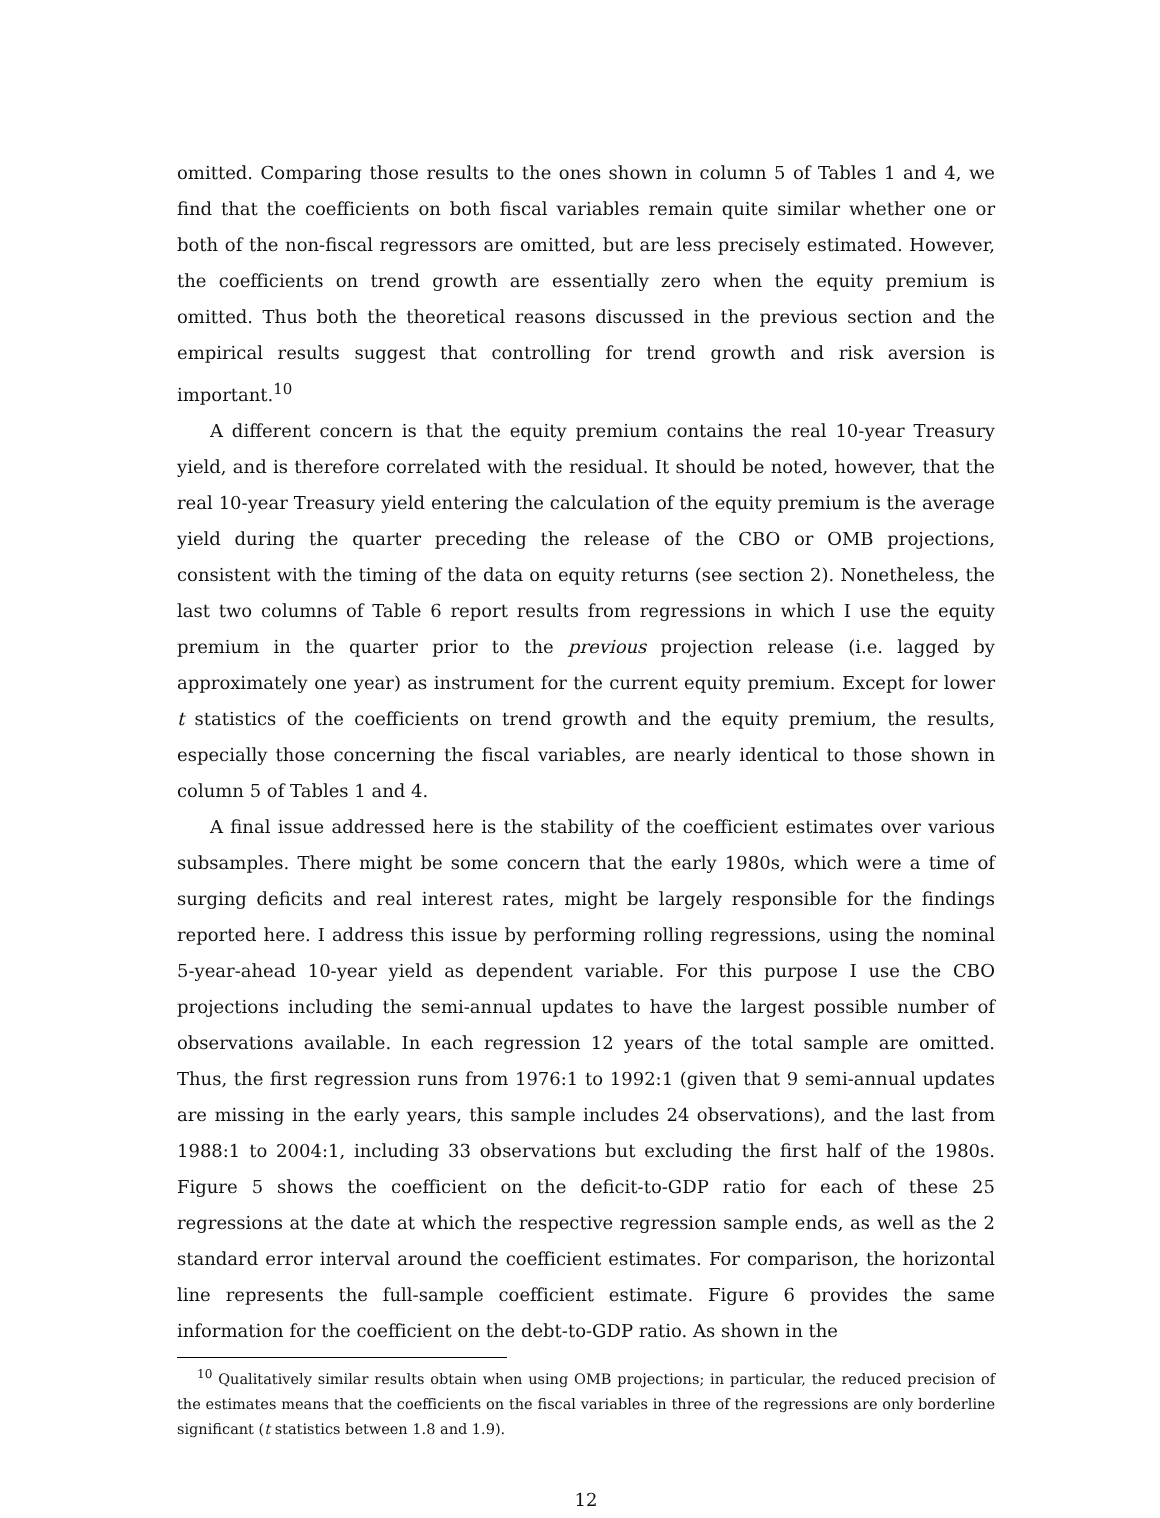omitted. Comparing those results to the ones shown in column 5 of Tables 1 and 4, we find that the coefficients on both fiscal variables remain quite similar whether one or both of the non-fiscal regressors are omitted, but are less precisely estimated. However, the coefficients on trend growth are essentially zero when the equity premium is omitted. Thus both the theoretical reasons discussed in the previous section and the empirical results suggest that controlling for trend growth and risk aversion is important.<sup>10</sup>
A different concern is that the equity premium contains the real 10-year Treasury yield, and is therefore correlated with the residual. It should be noted, however, that the real 10-year Treasury yield entering the calculation of the equity premium is the average yield during the quarter preceding the release of the CBO or OMB projections, consistent with the timing of the data on equity returns (see section 2). Nonetheless, the last two columns of Table 6 report results from regressions in which I use the equity premium in the quarter prior to the previous projection release (i.e. lagged by approximately one year) as instrument for the current equity premium. Except for lower t statistics of the coefficients on trend growth and the equity premium, the results, especially those concerning the fiscal variables, are nearly identical to those shown in column 5 of Tables 1 and 4.
A final issue addressed here is the stability of the coefficient estimates over various subsamples. There might be some concern that the early 1980s, which were a time of surging deficits and real interest rates, might be largely responsible for the findings reported here. I address this issue by performing rolling regressions, using the nominal 5-year-ahead 10-year yield as dependent variable. For this purpose I use the CBO projections including the semi-annual updates to have the largest possible number of observations available. In each regression 12 years of the total sample are omitted. Thus, the first regression runs from 1976:1 to 1992:1 (given that 9 semi-annual updates are missing in the early years, this sample includes 24 observations), and the last from 1988:1 to 2004:1, including 33 observations but excluding the first half of the 1980s. Figure 5 shows the coefficient on the deficit-to-GDP ratio for each of these 25 regressions at the date at which the respective regression sample ends, as well as the 2 standard error interval around the coefficient estimates. For comparison, the horizontal line represents the full-sample coefficient estimate. Figure 6 provides the same information for the coefficient on the debt-to-GDP ratio. As shown in the
<sup>10</sup> Qualitatively similar results obtain when using OMB projections; in particular, the reduced precision of the estimates means that the coefficients on the fiscal variables in three of the regressions are only borderline significant (t statistics between 1.8 and 1.9).
12